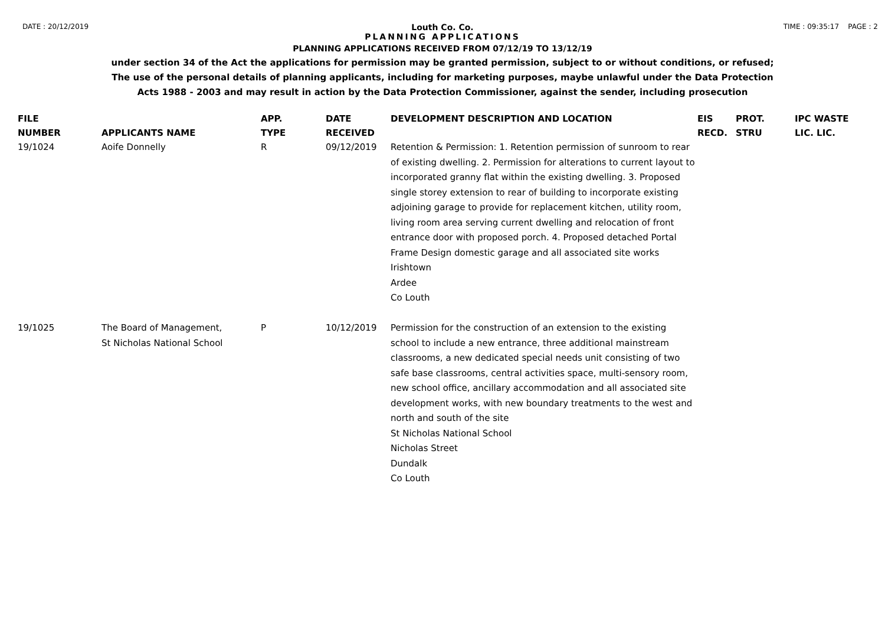DATE : 20/12/2019 TIME : 09:35:17 PAGE : 2
Louth Co. Co.
PLANNING APPLICATIONS
PLANNING APPLICATIONS RECEIVED FROM 07/12/19 TO 13/12/19
under section 34 of the Act the applications for permission may be granted permission, subject to or without conditions, or refused;
The use of the personal details of planning applicants, including for marketing purposes, maybe unlawful under the Data Protection
Acts 1988 - 2003 and may result in action by the Data Protection Commissioner, against the sender, including prosecution
| FILE NUMBER | APPLICANTS NAME | APP. TYPE | DATE RECEIVED | DEVELOPMENT DESCRIPTION AND LOCATION | EIS RECD. | PROT. STRU | IPC WASTE LIC. LIC. |
| --- | --- | --- | --- | --- | --- | --- | --- |
| 19/1024 | Aoife Donnelly | R | 09/12/2019 | Retention & Permission: 1. Retention permission of sunroom to rear of existing dwelling. 2. Permission for alterations to current layout to incorporated granny flat within the existing dwelling. 3. Proposed single storey extension to rear of building to incorporate existing adjoining garage to provide for replacement kitchen, utility room, living room area serving current dwelling and relocation of front entrance door with proposed porch. 4. Proposed detached Portal Frame Design domestic garage and all associated site works Irishtown Ardee Co Louth | | | |
| 19/1025 | The Board of Management, St Nicholas National School | P | 10/12/2019 | Permission for the construction of an extension to the existing school to include a new entrance, three additional mainstream classrooms, a new dedicated special needs unit consisting of two safe base classrooms, central activities space, multi-sensory room, new school office, ancillary accommodation and all associated site development works, with new boundary treatments to the west and north and south of the site St Nicholas National School Nicholas Street Dundalk Co Louth | | | |